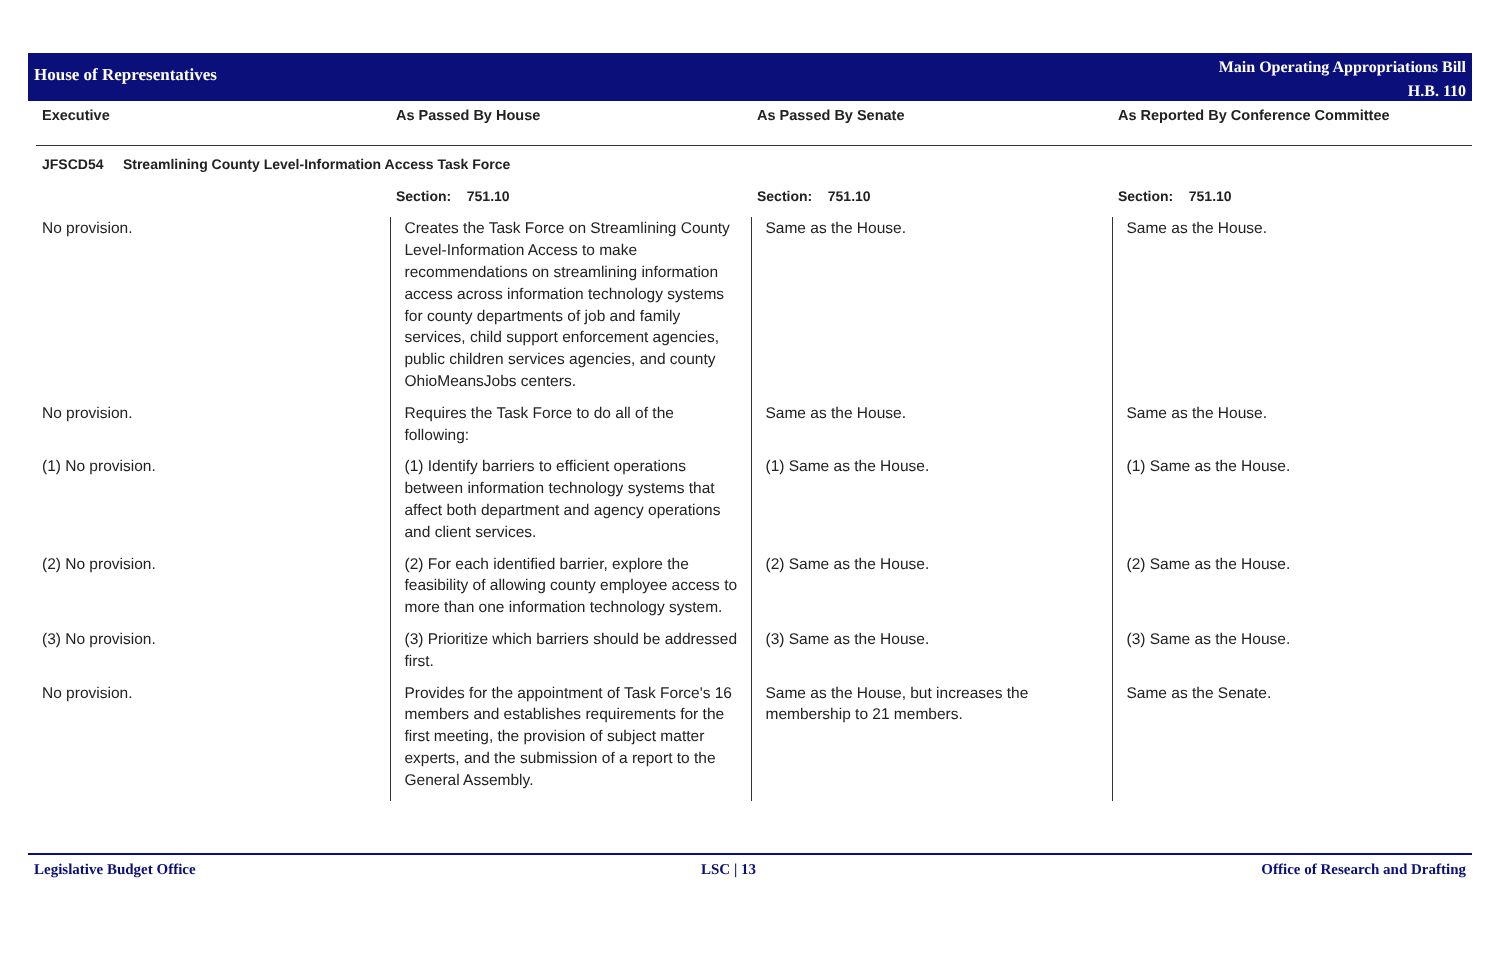House of Representatives
Main Operating Appropriations Bill
H.B. 110
| Executive | As Passed By House | As Passed By Senate | As Reported By Conference Committee |
| --- | --- | --- | --- |
| JFSCD54 Streamlining County Level-Information Access Task Force | | | |
| | Section: 751.10 | Section: 751.10 | Section: 751.10 |
| No provision. | Creates the Task Force on Streamlining County Level-Information Access to make recommendations on streamlining information access across information technology systems for county departments of job and family services, child support enforcement agencies, public children services agencies, and county OhioMeansJobs centers. | Same as the House. | Same as the House. |
| No provision. | Requires the Task Force to do all of the following: | Same as the House. | Same as the House. |
| (1) No provision. | (1) Identify barriers to efficient operations between information technology systems that affect both department and agency operations and client services. | (1) Same as the House. | (1) Same as the House. |
| (2) No provision. | (2) For each identified barrier, explore the feasibility of allowing county employee access to more than one information technology system. | (2) Same as the House. | (2) Same as the House. |
| (3) No provision. | (3) Prioritize which barriers should be addressed first. | (3) Same as the House. | (3) Same as the House. |
| No provision. | Provides for the appointment of Task Force's 16 members and establishes requirements for the first meeting, the provision of subject matter experts, and the submission of a report to the General Assembly. | Same as the House, but increases the membership to 21 members. | Same as the Senate. |
Legislative Budget Office LSC | 13 Office of Research and Drafting